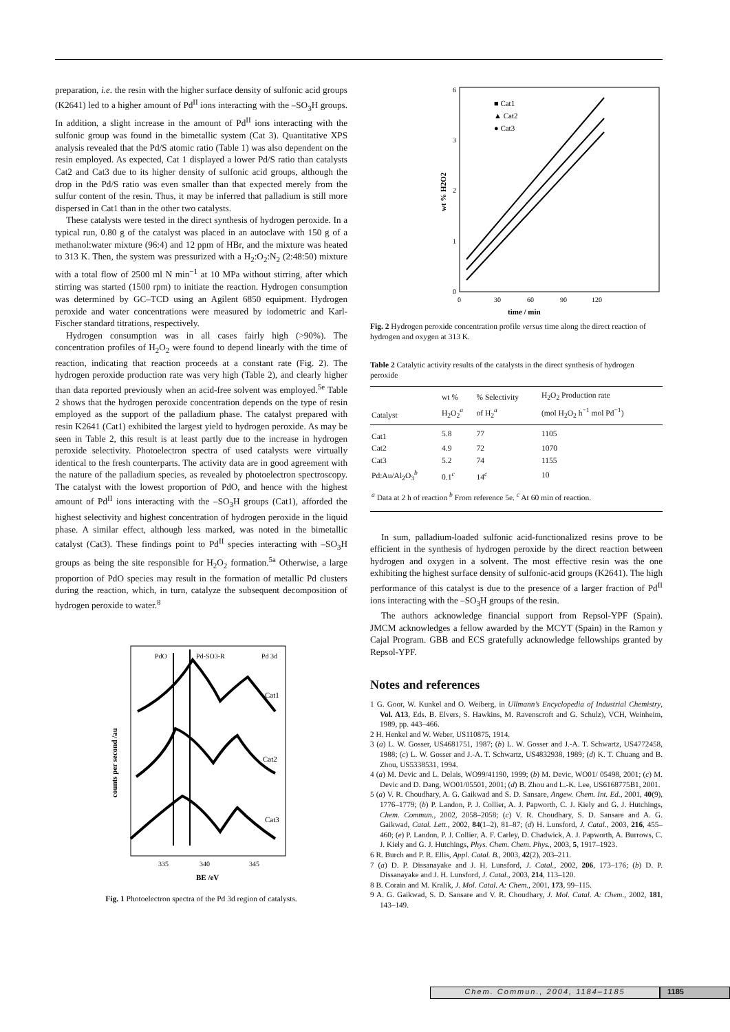preparation, i.e. the resin with the higher surface density of sulfonic acid groups (K2641) led to a higher amount of Pd<sup>II</sup> ions interacting with the –SO<sub>3</sub>H groups. In addition, a slight increase in the amount of Pd<sup>II</sup> ions interacting with the sulfonic group was found in the bimetallic system (Cat 3). Quantitative XPS analysis revealed that the Pd/S atomic ratio (Table 1) was also dependent on the resin employed. As expected, Cat 1 displayed a lower Pd/S ratio than catalysts Cat2 and Cat3 due to its higher density of sulfonic acid groups, although the drop in the Pd/S ratio was even smaller than that expected merely from the sulfur content of the resin. Thus, it may be inferred that palladium is still more dispersed in Cat1 than in the other two catalysts.
These catalysts were tested in the direct synthesis of hydrogen peroxide. In a typical run, 0.80 g of the catalyst was placed in an autoclave with 150 g of a methanol:water mixture (96:4) and 12 ppm of HBr, and the mixture was heated to 313 K. Then, the system was pressurized with a H<sub>2</sub>:O<sub>2</sub>:N<sub>2</sub> (2:48:50) mixture with a total flow of 2500 ml N min<sup>−1</sup> at 10 MPa without stirring, after which stirring was started (1500 rpm) to initiate the reaction. Hydrogen consumption was determined by GC–TCD using an Agilent 6850 equipment. Hydrogen peroxide and water concentrations were measured by iodometric and Karl-Fischer standard titrations, respectively.
Hydrogen consumption was in all cases fairly high (>90%). The concentration profiles of H<sub>2</sub>O<sub>2</sub> were found to depend linearly with the time of reaction, indicating that reaction proceeds at a constant rate (Fig. 2). The hydrogen peroxide production rate was very high (Table 2), and clearly higher than data reported previously when an acid-free solvent was employed.<sup>5e</sup> Table 2 shows that the hydrogen peroxide concentration depends on the type of resin employed as the support of the palladium phase. The catalyst prepared with resin K2641 (Cat1) exhibited the largest yield to hydrogen peroxide. As may be seen in Table 2, this result is at least partly due to the increase in hydrogen peroxide selectivity. Photoelectron spectra of used catalysts were virtually identical to the fresh counterparts. The activity data are in good agreement with the nature of the palladium species, as revealed by photoelectron spectroscopy. The catalyst with the lowest proportion of PdO, and hence with the highest amount of Pd<sup>II</sup> ions interacting with the –SO<sub>3</sub>H groups (Cat1), afforded the highest selectivity and highest concentration of hydrogen peroxide in the liquid phase. A similar effect, although less marked, was noted in the bimetallic catalyst (Cat3). These findings point to Pd<sup>II</sup> species interacting with –SO<sub>3</sub>H groups as being the site responsible for H<sub>2</sub>O<sub>2</sub> formation.<sup>5a</sup> Otherwise, a large proportion of PdO species may result in the formation of metallic Pd clusters during the reaction, which, in turn, catalyze the subsequent decomposition of hydrogen peroxide to water.<sup>8</sup>
PdO
Pd-SO3-R
Pd 3d
Cat1
Cat2
Cat3
335
340
345
BE /eV
counts per second /au
Fig. 1 Photoelectron spectra of the Pd 3d region of catalysts.
0
1
2
3
6
0
30
60
90
120
time / min
wt % H2O2
■ Cat1
▲ Cat2
● Cat3
Fig. 2 Hydrogen peroxide concentration profile versus time along the direct reaction of hydrogen and oxygen at 313 K.
Table 2 Catalytic activity results of the catalysts in the direct synthesis of hydrogen peroxide
| Catalyst | wt % H<sub>2</sub>O<sub>2</sub><sup>a</sup> | % Selectivity of H<sub>2</sub><sup>a</sup> | H<sub>2</sub>O<sub>2</sub> Production rate (mol H<sub>2</sub>O<sub>2</sub> h<sup>−1</sup> mol Pd<sup>−1</sup>) |
| --- | --- | --- | --- |
| Cat1 | 5.8 | 77 | 1105 |
| Cat2 | 4.9 | 72 | 1070 |
| Cat3 | 5.2 | 74 | 1155 |
| Pd:Au/Al<sub>2</sub>O<sub>3</sub><sup>b</sup> | 0.1<sup>c</sup> | 14<sup>c</sup> | 10 |
| <sup>a</sup> Data at 2 h of reaction <sup>b</sup> From reference 5e. <sup>c</sup> At 60 min of reaction. | | | |
In sum, palladium-loaded sulfonic acid-functionalized resins prove to be efficient in the synthesis of hydrogen peroxide by the direct reaction between hydrogen and oxygen in a solvent. The most effective resin was the one exhibiting the highest surface density of sulfonic-acid groups (K2641). The high performance of this catalyst is due to the presence of a larger fraction of Pd<sup>II</sup> ions interacting with the –SO<sub>3</sub>H groups of the resin.
The authors acknowledge financial support from Repsol-YPF (Spain). JMCM acknowledges a fellow awarded by the MCYT (Spain) in the Ramon y Cajal Program. GBB and ECS gratefully acknowledge fellowships granted by Repsol-YPF.
Notes and references
1 G. Goor, W. Kunkel and O. Weiberg, in Ullmann’s Encyclopedia of Industrial Chemistry, Vol. A13, Eds. B. Elvers, S. Hawkins, M. Ravenscroft and G. Schulz), VCH, Weinheim, 1989, pp. 443–466.
2 H. Henkel and W. Weber, US110875, 1914.
3 (a) L. W. Gosser, US4681751, 1987; (b) L. W. Gosser and J.-A. T. Schwartz, US4772458, 1988; (c) L. W. Gosser and J.-A. T. Schwartz, US4832938, 1989; (d) K. T. Chuang and B. Zhou, US5338531, 1994.
4 (a) M. Devic and L. Delais, WO99/41190, 1999; (b) M. Devic, WO01/ 05498, 2001; (c) M. Devic and D. Dang, WO01/05501, 2001; (d) B. Zhou and L.-K. Lee, US6168775B1, 2001.
5 (a) V. R. Choudhary, A. G. Gaikwad and S. D. Sansare, Angew. Chem. Int. Ed., 2001, 40(9), 1776–1779; (b) P. Landon, P. J. Collier, A. J. Papworth, C. J. Kiely and G. J. Hutchings, Chem. Commun., 2002, 2058–2058; (c) V. R. Choudhary, S. D. Sansare and A. G. Gaikwad, Catal. Lett., 2002, 84(1–2), 81–87; (d) H. Lunsford, J. Catal., 2003, 216, 455–460; (e) P. Landon, P. J. Collier, A. F. Carley, D. Chadwick, A. J. Papworth, A. Burrows, C. J. Kiely and G. J. Hutchings, Phys. Chem. Chem. Phys., 2003, 5, 1917–1923.
6 R. Burch and P. R. Ellis, Appl. Catal. B., 2003, 42(2), 203–211.
7 (a) D. P. Dissanayake and J. H. Lunsford, J. Catal., 2002, 206, 173–176; (b) D. P. Dissanayake and J. H. Lunsford, J. Catal., 2003, 214, 113–120.
8 B. Corain and M. Kralik, J. Mol. Catal. A: Chem., 2001, 173, 99–115.
9 A. G. Gaikwad, S. D. Sansare and V. R. Choudhary, J. Mol. Catal. A: Chem., 2002, 181, 143–149.
Chem. Commun., 2004, 1184–1185 1185